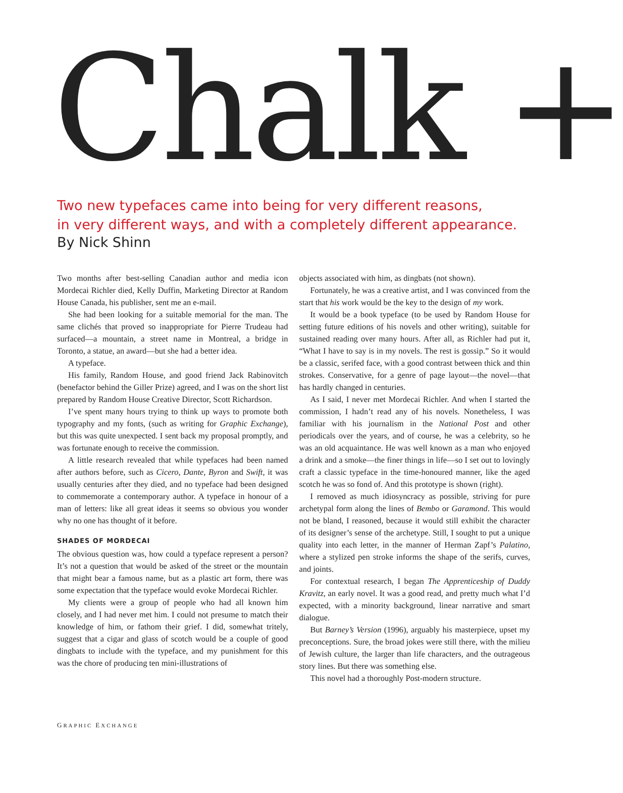Chalk +
Two new typefaces came into being for very different reasons,
in very different ways, and with a completely different appearance.
By Nick Shinn
Two months after best-selling Canadian author and media icon Mordecai Richler died, Kelly Duffin, Marketing Director at Random House Canada, his publisher, sent me an e-mail.
She had been looking for a suitable memorial for the man. The same clichés that proved so inappropriate for Pierre Trudeau had surfaced—a mountain, a street name in Montreal, a bridge in Toronto, a statue, an award—but she had a better idea.
A typeface.
His family, Random House, and good friend Jack Rabinovitch (benefactor behind the Giller Prize) agreed, and I was on the short list prepared by Random House Creative Director, Scott Richardson.
I’ve spent many hours trying to think up ways to promote both typography and my fonts, (such as writing for Graphic Exchange), but this was quite unexpected. I sent back my proposal promptly, and was fortunate enough to receive the commission.
A little research revealed that while typefaces had been named after authors before, such as Cicero, Dante, Byron and Swift, it was usually centuries after they died, and no typeface had been designed to commemorate a contemporary author. A typeface in honour of a man of letters: like all great ideas it seems so obvious you wonder why no one has thought of it before.
SHADES OF MORDECAI
The obvious question was, how could a typeface represent a person? It’s not a question that would be asked of the street or the mountain that might bear a famous name, but as a plastic art form, there was some expectation that the typeface would evoke Mordecai Richler.
My clients were a group of people who had all known him closely, and I had never met him. I could not presume to match their knowledge of him, or fathom their grief. I did, somewhat tritely, suggest that a cigar and glass of scotch would be a couple of good dingbats to include with the typeface, and my punishment for this was the chore of producing ten mini-illustrations of
objects associated with him, as dingbats (not shown).
Fortunately, he was a creative artist, and I was convinced from the start that his work would be the key to the design of my work.
It would be a book typeface (to be used by Random House for setting future editions of his novels and other writing), suitable for sustained reading over many hours. After all, as Richler had put it, “What I have to say is in my novels. The rest is gossip.” So it would be a classic, serifed face, with a good contrast between thick and thin strokes. Conservative, for a genre of page layout—the novel—that has hardly changed in centuries.
As I said, I never met Mordecai Richler. And when I started the commission, I hadn’t read any of his novels. Nonetheless, I was familiar with his journalism in the National Post and other periodicals over the years, and of course, he was a celebrity, so he was an old acquaintance. He was well known as a man who enjoyed a drink and a smoke—the finer things in life—so I set out to lovingly craft a classic typeface in the time-honoured manner, like the aged scotch he was so fond of. And this prototype is shown (right).
I removed as much idiosyncracy as possible, striving for pure archetypal form along the lines of Bembo or Garamond. This would not be bland, I reasoned, because it would still exhibit the character of its designer’s sense of the archetype. Still, I sought to put a unique quality into each letter, in the manner of Herman Zapf’s Palatino, where a stylized pen stroke informs the shape of the serifs, curves, and joints.
For contextual research, I began The Apprenticeship of Duddy Kravitz, an early novel. It was a good read, and pretty much what I’d expected, with a minority background, linear narrative and smart dialogue.
But Barney’s Version (1996), arguably his masterpiece, upset my preconceptions. Sure, the broad jokes were still there, with the milieu of Jewish culture, the larger than life characters, and the outrageous story lines. But there was something else.
This novel had a thoroughly Post-modern structure.
GRAPHIC EXCHANGE